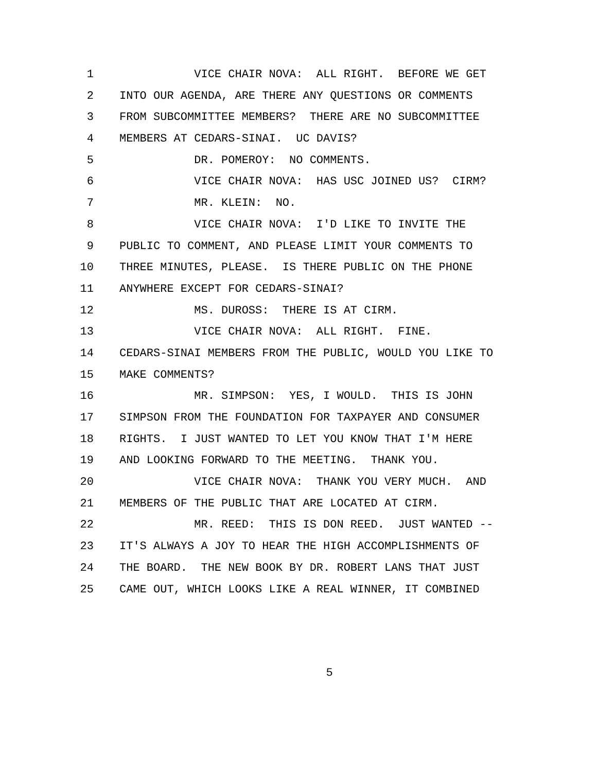1 VICE CHAIR NOVA: ALL RIGHT. BEFORE WE GET
2 INTO OUR AGENDA, ARE THERE ANY QUESTIONS OR COMMENTS
3 FROM SUBCOMMITTEE MEMBERS? THERE ARE NO SUBCOMMITTEE
4 MEMBERS AT CEDARS-SINAI. UC DAVIS?
5 DR. POMEROY: NO COMMENTS.
6 VICE CHAIR NOVA: HAS USC JOINED US? CIRM?
7 MR. KLEIN: NO.
8 VICE CHAIR NOVA: I'D LIKE TO INVITE THE
9 PUBLIC TO COMMENT, AND PLEASE LIMIT YOUR COMMENTS TO
10 THREE MINUTES, PLEASE. IS THERE PUBLIC ON THE PHONE
11 ANYWHERE EXCEPT FOR CEDARS-SINAI?
12 MS. DUROSS: THERE IS AT CIRM.
13 VICE CHAIR NOVA: ALL RIGHT. FINE.
14 CEDARS-SINAI MEMBERS FROM THE PUBLIC, WOULD YOU LIKE TO
15 MAKE COMMENTS?
16 MR. SIMPSON: YES, I WOULD. THIS IS JOHN
17 SIMPSON FROM THE FOUNDATION FOR TAXPAYER AND CONSUMER
18 RIGHTS. I JUST WANTED TO LET YOU KNOW THAT I'M HERE
19 AND LOOKING FORWARD TO THE MEETING. THANK YOU.
20 VICE CHAIR NOVA: THANK YOU VERY MUCH. AND
21 MEMBERS OF THE PUBLIC THAT ARE LOCATED AT CIRM.
22 MR. REED: THIS IS DON REED. JUST WANTED --
23 IT'S ALWAYS A JOY TO HEAR THE HIGH ACCOMPLISHMENTS OF
24 THE BOARD. THE NEW BOOK BY DR. ROBERT LANS THAT JUST
25 CAME OUT, WHICH LOOKS LIKE A REAL WINNER, IT COMBINED
5